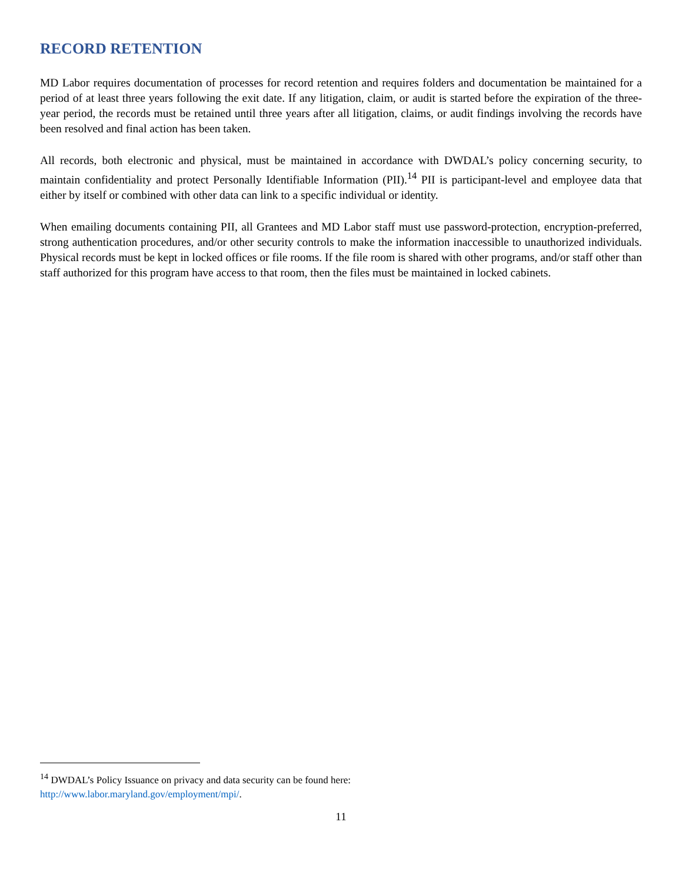RECORD RETENTION
MD Labor requires documentation of processes for record retention and requires folders and documentation be maintained for a period of at least three years following the exit date. If any litigation, claim, or audit is started before the expiration of the three-year period, the records must be retained until three years after all litigation, claims, or audit findings involving the records have been resolved and final action has been taken.
All records, both electronic and physical, must be maintained in accordance with DWDAL’s policy concerning security, to maintain confidentiality and protect Personally Identifiable Information (PII).<sup>14</sup> PII is participant-level and employee data that either by itself or combined with other data can link to a specific individual or identity.
When emailing documents containing PII, all Grantees and MD Labor staff must use password-protection, encryption-preferred, strong authentication procedures, and/or other security controls to make the information inaccessible to unauthorized individuals. Physical records must be kept in locked offices or file rooms. If the file room is shared with other programs, and/or staff other than staff authorized for this program have access to that room, then the files must be maintained in locked cabinets.
<sup>14</sup> DWDAL’s Policy Issuance on privacy and data security can be found here:
http://www.labor.maryland.gov/employment/mpi/.
11